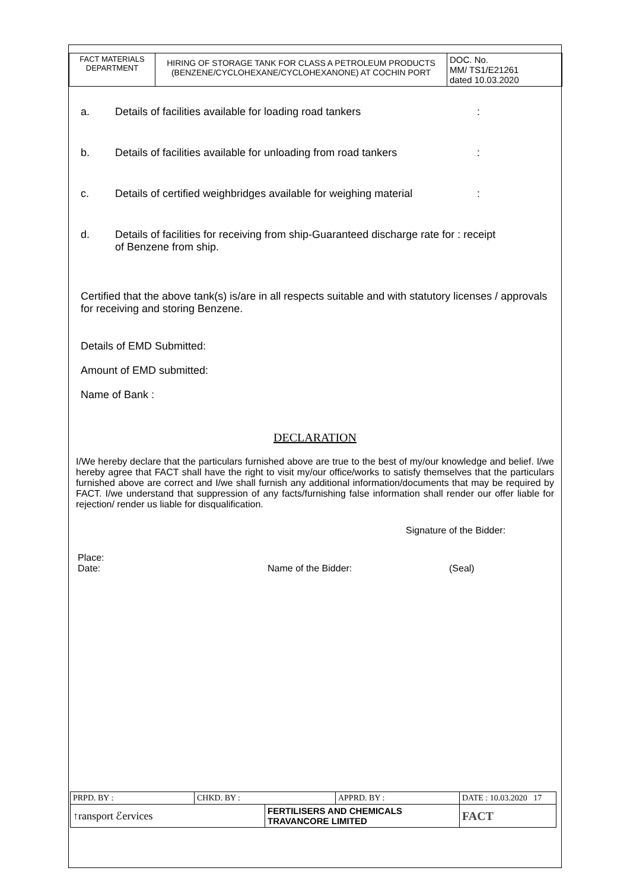| FACT MATERIALS DEPARTMENT | HIRING OF STORAGE TANK FOR CLASS A PETROLEUM PRODUCTS (BENZENE/CYCLOHEXANE/CYCLOHEXANONE) AT COCHIN PORT | DOC. No. MM/ TS1/E21261 dated 10.03.2020 |
a. Details of facilities available for loading road tankers:
b. Details of facilities available for unloading from road tankers:
c. Details of certified weighbridges available for weighing material:
d. Details of facilities for receiving from ship-Guaranteed discharge rate for : receipt of Benzene from ship.
Certified that the above tank(s) is/are in all respects suitable and with statutory licenses / approvals for receiving and storing Benzene.
Details of EMD Submitted:
Amount of EMD submitted:
Name of Bank :
DECLARATION
I/We hereby declare that the particulars furnished above are true to the best of my/our knowledge and belief. I/we hereby agree that FACT shall have the right to visit my/our office/works to satisfy themselves that the particulars furnished above are correct and I/we shall furnish any additional information/documents that may be required by FACT. I/we understand that suppression of any facts/furnishing false information shall render our offer liable for rejection/ render us liable for disqualification.
Signature of the Bidder:
Place:
Date: Name of the Bidder: (Seal)
| PRPD. BY : | CHKD. BY : | | APPRD. BY : | DATE : 10.03.2020 17 |
| ↑ransport ℰervices | | FERTILISERS AND CHEMICALS TRAVANCORE LIMITED | | FACT |